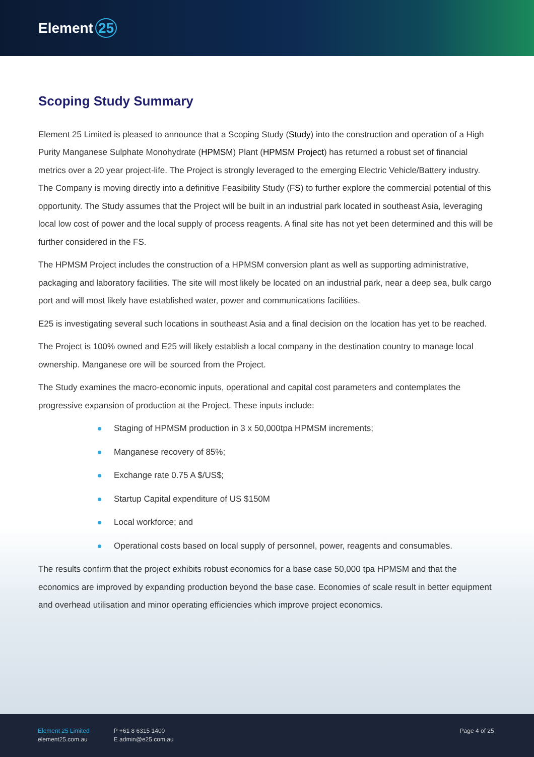Element 25
Scoping Study Summary
Element 25 Limited is pleased to announce that a Scoping Study (Study) into the construction and operation of a High Purity Manganese Sulphate Monohydrate (HPMSM) Plant (HPMSM Project) has returned a robust set of financial metrics over a 20 year project-life. The Project is strongly leveraged to the emerging Electric Vehicle/Battery industry. The Company is moving directly into a definitive Feasibility Study (FS) to further explore the commercial potential of this opportunity. The Study assumes that the Project will be built in an industrial park located in southeast Asia, leveraging local low cost of power and the local supply of process reagents. A final site has not yet been determined and this will be further considered in the FS.
The HPMSM Project includes the construction of a HPMSM conversion plant as well as supporting administrative, packaging and laboratory facilities. The site will most likely be located on an industrial park, near a deep sea, bulk cargo port and will most likely have established water, power and communications facilities.
E25 is investigating several such locations in southeast Asia and a final decision on the location has yet to be reached.
The Project is 100% owned and E25 will likely establish a local company in the destination country to manage local ownership. Manganese ore will be sourced from the Project.
The Study examines the macro-economic inputs, operational and capital cost parameters and contemplates the progressive expansion of production at the Project. These inputs include:
Staging of HPMSM production in 3 x 50,000tpa HPMSM increments;
Manganese recovery of 85%;
Exchange rate 0.75 A $/US$;
Startup Capital expenditure of US $150M
Local workforce; and
Operational costs based on local supply of personnel, power, reagents and consumables.
The results confirm that the project exhibits robust economics for a base case 50,000 tpa HPMSM and that the economics are improved by expanding production beyond the base case. Economies of scale result in better equipment and overhead utilisation and minor operating efficiencies which improve project economics.
Element 25 Limited
element25.com.au
P +61 8 6315 1400
E admin@e25.com.au
Page 4 of 25